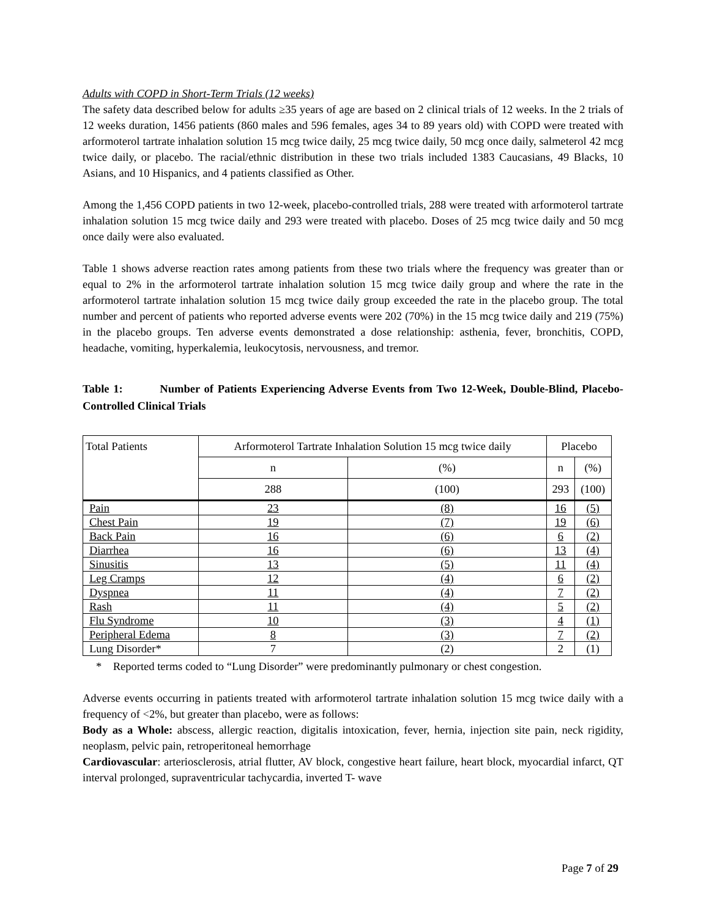Adults with COPD in Short-Term Trials (12 weeks)
The safety data described below for adults ≥35 years of age are based on 2 clinical trials of 12 weeks. In the 2 trials of 12 weeks duration, 1456 patients (860 males and 596 females, ages 34 to 89 years old) with COPD were treated with arformoterol tartrate inhalation solution 15 mcg twice daily, 25 mcg twice daily, 50 mcg once daily, salmeterol 42 mcg twice daily, or placebo. The racial/ethnic distribution in these two trials included 1383 Caucasians, 49 Blacks, 10 Asians, and 10 Hispanics, and 4 patients classified as Other.
Among the 1,456 COPD patients in two 12-week, placebo-controlled trials, 288 were treated with arformoterol tartrate inhalation solution 15 mcg twice daily and 293 were treated with placebo. Doses of 25 mcg twice daily and 50 mcg once daily were also evaluated.
Table 1 shows adverse reaction rates among patients from these two trials where the frequency was greater than or equal to 2% in the arformoterol tartrate inhalation solution 15 mcg twice daily group and where the rate in the arformoterol tartrate inhalation solution 15 mcg twice daily group exceeded the rate in the placebo group. The total number and percent of patients who reported adverse events were 202 (70%) in the 15 mcg twice daily and 219 (75%) in the placebo groups. Ten adverse events demonstrated a dose relationship: asthenia, fever, bronchitis, COPD, headache, vomiting, hyperkalemia, leukocytosis, nervousness, and tremor.
Table 1: Number of Patients Experiencing Adverse Events from Two 12-Week, Double-Blind, Placebo-Controlled Clinical Trials
| Total Patients | Arformoterol Tartrate Inhalation Solution 15 mcg twice daily | | Placebo | |
| | n | (%) | n | (%) |
| | 288 | (100) | 293 | (100) |
| Pain | 23 | (8) | 16 | (5) |
| Chest Pain | 19 | (7) | 19 | (6) |
| Back Pain | 16 | (6) | 6 | (2) |
| Diarrhea | 16 | (6) | 13 | (4) |
| Sinusitis | 13 | (5) | 11 | (4) |
| Leg Cramps | 12 | (4) | 6 | (2) |
| Dyspnea | 11 | (4) | 7 | (2) |
| Rash | 11 | (4) | 5 | (2) |
| Flu Syndrome | 10 | (3) | 4 | (1) |
| Peripheral Edema | 8 | (3) | 7 | (2) |
| Lung Disorder* | 7 | (2) | 2 | (1) |
* Reported terms coded to “Lung Disorder” were predominantly pulmonary or chest congestion.
Adverse events occurring in patients treated with arformoterol tartrate inhalation solution 15 mcg twice daily with a frequency of <2%, but greater than placebo, were as follows:
Body as a Whole: abscess, allergic reaction, digitalis intoxication, fever, hernia, injection site pain, neck rigidity, neoplasm, pelvic pain, retroperitoneal hemorrhage
Cardiovascular: arteriosclerosis, atrial flutter, AV block, congestive heart failure, heart block, myocardial infarct, QT interval prolonged, supraventricular tachycardia, inverted T- wave
Page 7 of 29